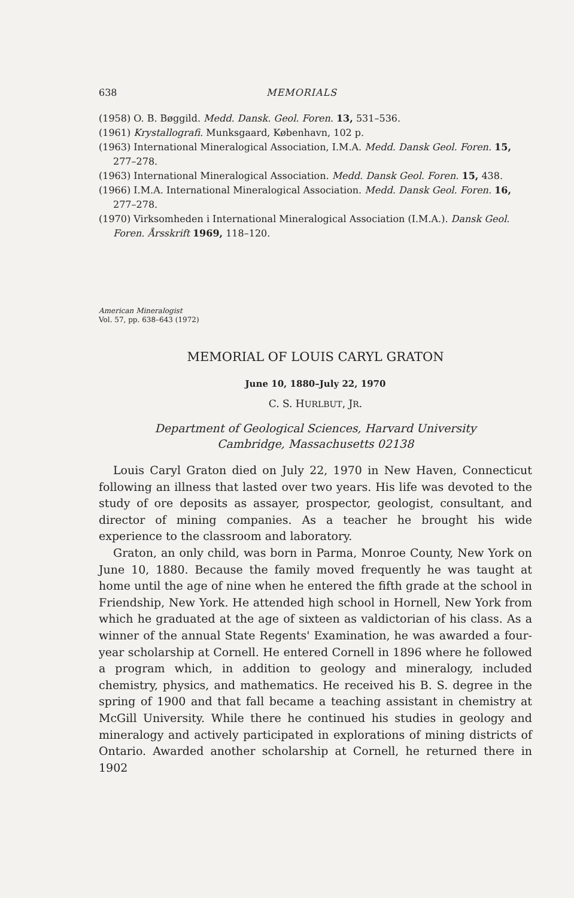638 MEMORIALS
(1958) O. B. Bøggild. Medd. Dansk. Geol. Foren. 13, 531–536.
(1961) Krystallografi. Munksgaard, København, 102 p.
(1963) International Mineralogical Association, I.M.A. Medd. Dansk Geol. Foren. 15, 277–278.
(1963) International Mineralogical Association. Medd. Dansk Geol. Foren. 15, 438.
(1966) I.M.A. International Mineralogical Association. Medd. Dansk Geol. Foren. 16, 277–278.
(1970) Virksomheden i International Mineralogical Association (I.M.A.). Dansk Geol. Foren. Årsskrift 1969, 118–120.
American Mineralogist
Vol. 57, pp. 638–643 (1972)
MEMORIAL OF LOUIS CARYL GRATON
June 10, 1880–July 22, 1970
C. S. HURLBUT, JR.
Department of Geological Sciences, Harvard University
Cambridge, Massachusetts 02138
Louis Caryl Graton died on July 22, 1970 in New Haven, Connecticut following an illness that lasted over two years. His life was devoted to the study of ore deposits as assayer, prospector, geologist, consultant, and director of mining companies. As a teacher he brought his wide experience to the classroom and laboratory.
Graton, an only child, was born in Parma, Monroe County, New York on June 10, 1880. Because the family moved frequently he was taught at home until the age of nine when he entered the fifth grade at the school in Friendship, New York. He attended high school in Hornell, New York from which he graduated at the age of sixteen as valdictorian of his class. As a winner of the annual State Regents' Examination, he was awarded a four-year scholarship at Cornell. He entered Cornell in 1896 where he followed a program which, in addition to geology and mineralogy, included chemistry, physics, and mathematics. He received his B. S. degree in the spring of 1900 and that fall became a teaching assistant in chemistry at McGill University. While there he continued his studies in geology and mineralogy and actively participated in explorations of mining districts of Ontario. Awarded another scholarship at Cornell, he returned there in 1902